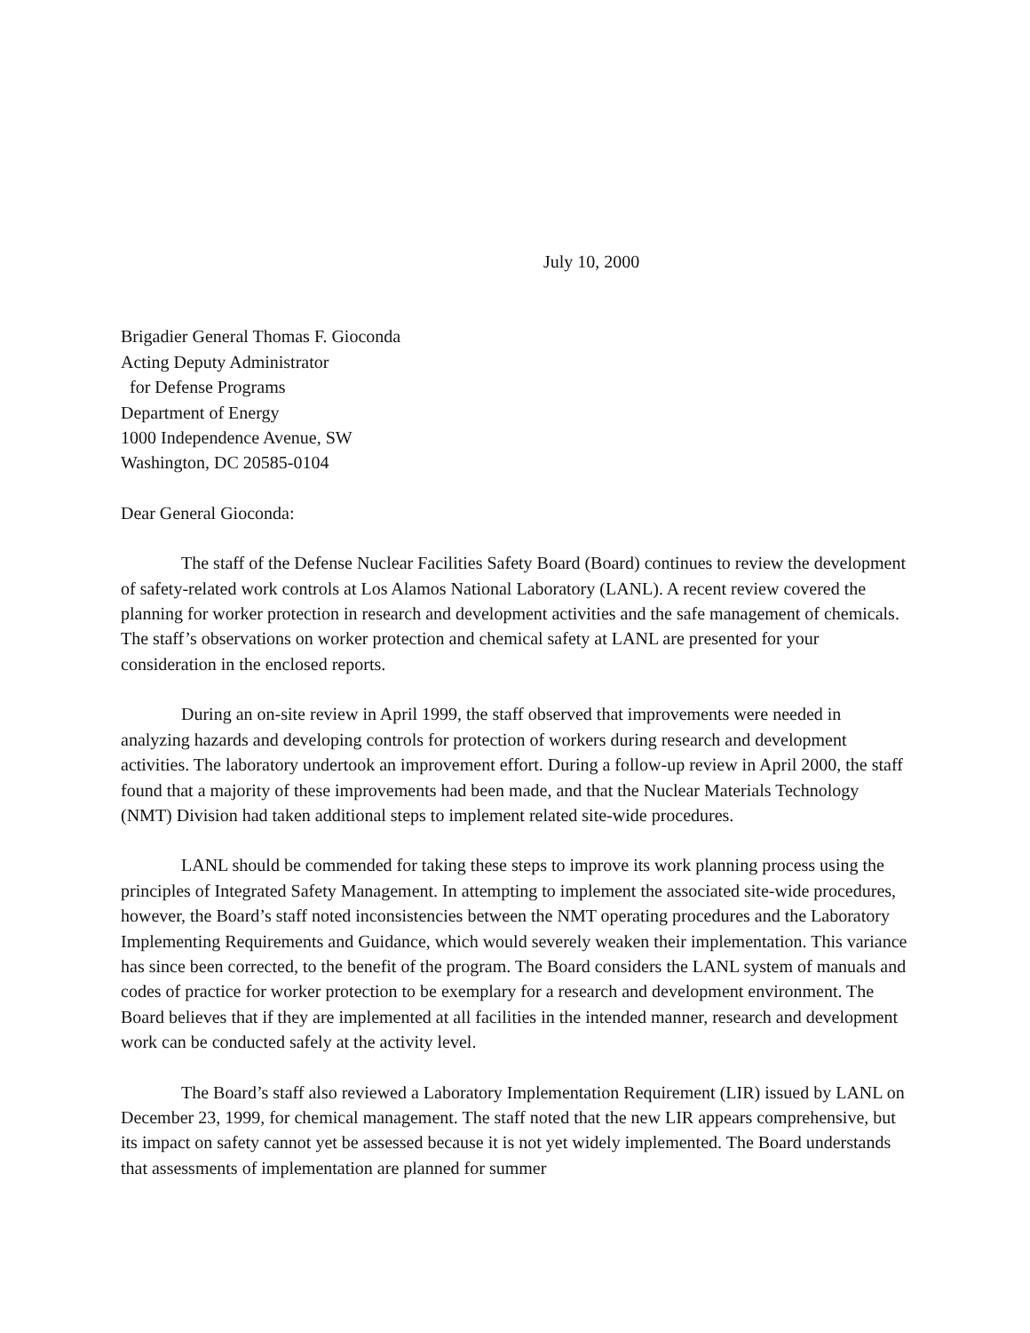July 10, 2000
Brigadier General Thomas F. Gioconda
Acting Deputy Administrator
for Defense Programs
Department of Energy
1000 Independence Avenue, SW
Washington, DC 20585-0104
Dear General Gioconda:
The staff of the Defense Nuclear Facilities Safety Board (Board) continues to review the development of safety-related work controls at Los Alamos National Laboratory (LANL). A recent review covered the planning for worker protection in research and development activities and the safe management of chemicals. The staff’s observations on worker protection and chemical safety at LANL are presented for your consideration in the enclosed reports.
During an on-site review in April 1999, the staff observed that improvements were needed in analyzing hazards and developing controls for protection of workers during research and development activities. The laboratory undertook an improvement effort. During a follow-up review in April 2000, the staff found that a majority of these improvements had been made, and that the Nuclear Materials Technology (NMT) Division had taken additional steps to implement related site-wide procedures.
LANL should be commended for taking these steps to improve its work planning process using the principles of Integrated Safety Management. In attempting to implement the associated site-wide procedures, however, the Board’s staff noted inconsistencies between the NMT operating procedures and the Laboratory Implementing Requirements and Guidance, which would severely weaken their implementation. This variance has since been corrected, to the benefit of the program. The Board considers the LANL system of manuals and codes of practice for worker protection to be exemplary for a research and development environment. The Board believes that if they are implemented at all facilities in the intended manner, research and development work can be conducted safely at the activity level.
The Board’s staff also reviewed a Laboratory Implementation Requirement (LIR) issued by LANL on December 23, 1999, for chemical management. The staff noted that the new LIR appears comprehensive, but its impact on safety cannot yet be assessed because it is not yet widely implemented. The Board understands that assessments of implementation are planned for summer